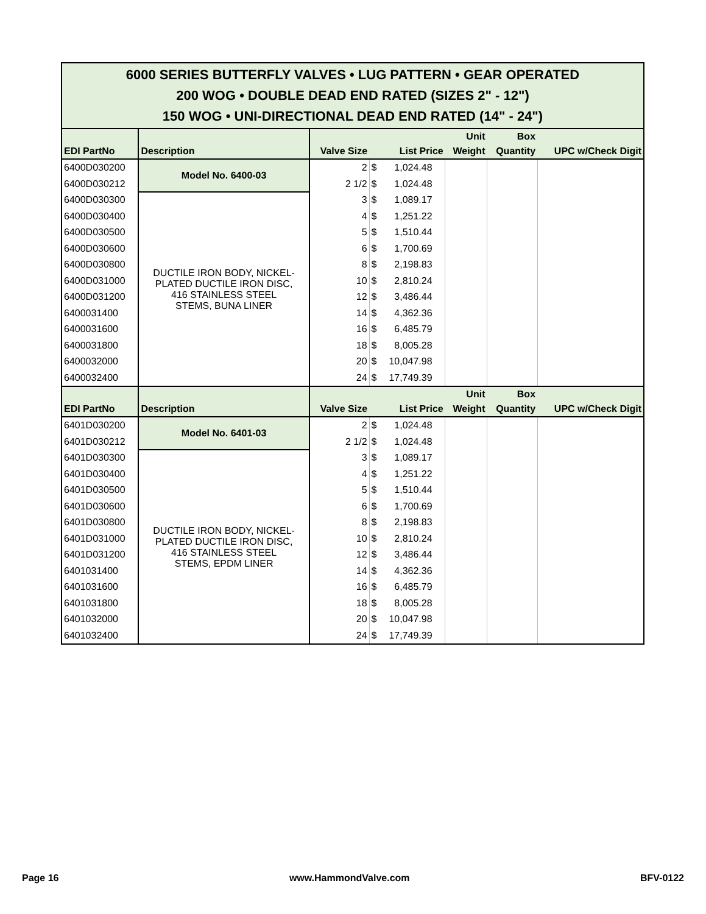| 6000 SERIES BUTTERFLY VALVES • LUG PATTERN • GEAR OPERATED 200 WOG • DOUBLE DEAD END RATED (SIZES 2" - 12") 150 WOG • UNI-DIRECTIONAL DEAD END RATED (14" - 24") | | | | | | |
| EDI PartNo | Description | Valve Size | List Price | Unit Weight | Box Quantity | UPC w/Check Digit |
| 6400D030200 | Model No. 6400-03 | 2 | $ 1,024.48 | | | |
| 6400D030212 | | 2 1/2 | $ 1,024.48 | | | |
| 6400D030300 | DUCTILE IRON BODY, NICKEL- PLATED DUCTILE IRON DISC, 416 STAINLESS STEEL STEMS, BUNA LINER | 3 | $ 1,089.17 | | | |
| 6400D030400 | | 4 | $ 1,251.22 | | | |
| 6400D030500 | | 5 | $ 1,510.44 | | | |
| 6400D030600 | | 6 | $ 1,700.69 | | | |
| 6400D030800 | | 8 | $ 2,198.83 | | | |
| 6400D031000 | | 10 | $ 2,810.24 | | | |
| 6400D031200 | | 12 | $ 3,486.44 | | | |
| 6400031400 | | 14 | $ 4,362.36 | | | |
| 6400031600 | | 16 | $ 6,485.79 | | | |
| 6400031800 | | 18 | $ 8,005.28 | | | |
| 6400032000 | | 20 | $ 10,047.98 | | | |
| 6400032400 | | 24 | $ 17,749.39 | | | |
| EDI PartNo | Description | Valve Size | List Price | Unit Weight | Box Quantity | UPC w/Check Digit |
| 6401D030200 | Model No. 6401-03 | 2 | $ 1,024.48 | | | |
| 6401D030212 | | 2 1/2 | $ 1,024.48 | | | |
| 6401D030300 | DUCTILE IRON BODY, NICKEL- PLATED DUCTILE IRON DISC, 416 STAINLESS STEEL STEMS, EPDM LINER | 3 | $ 1,089.17 | | | |
| 6401D030400 | | 4 | $ 1,251.22 | | | |
| 6401D030500 | | 5 | $ 1,510.44 | | | |
| 6401D030600 | | 6 | $ 1,700.69 | | | |
| 6401D030800 | | 8 | $ 2,198.83 | | | |
| 6401D031000 | | 10 | $ 2,810.24 | | | |
| 6401D031200 | | 12 | $ 3,486.44 | | | |
| 6401031400 | | 14 | $ 4,362.36 | | | |
| 6401031600 | | 16 | $ 6,485.79 | | | |
| 6401031800 | | 18 | $ 8,005.28 | | | |
| 6401032000 | | 20 | $ 10,047.98 | | | |
| 6401032400 | | 24 | $ 17,749.39 | | | |
Page 16 www.HammondValve.com BFV-0122